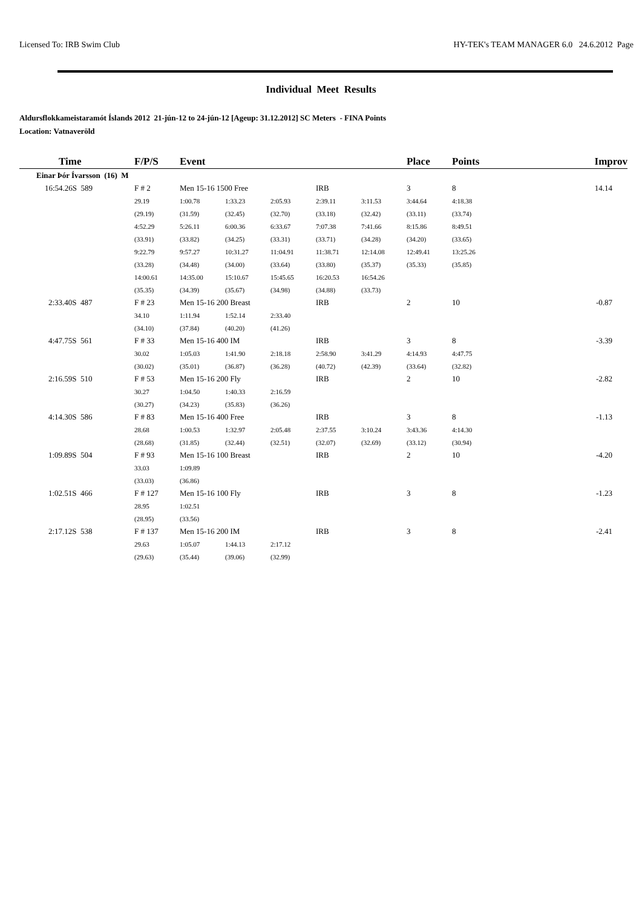Licensed To: IRB Swim Club HY-TEK's TEAM MANAGER 6.0 24.6.2012 Page
Individual Meet Results
Aldursflokkameistaramót Íslands 2012 21-jún-12 to 24-jún-12 [Ageup: 31.12.2012] SC Meters - FINA Points
Location: Vatnaveröld
| Time | F/P/S | Event | | | | | Place | Points | Improv |
| --- | --- | --- | --- | --- | --- | --- | --- | --- | --- |
| Einar Þór Ívarsson (16) M | | | | | | | | | |
| 16:54.26S 589 | F # 2 | Men 15-16 1500 Free | | | IRB | | 3 | 8 | 14.14 |
| | 29.19 | 1:00.78 | 1:33.23 | 2:05.93 | 2:39.11 | 3:11.53 | 3:44.64 | 4:18.38 | |
| | (29.19) | (31.59) | (32.45) | (32.70) | (33.18) | (32.42) | (33.11) | (33.74) | |
| | 4:52.29 | 5:26.11 | 6:00.36 | 6:33.67 | 7:07.38 | 7:41.66 | 8:15.86 | 8:49.51 | |
| | (33.91) | (33.82) | (34.25) | (33.31) | (33.71) | (34.28) | (34.20) | (33.65) | |
| | 9:22.79 | 9:57.27 | 10:31.27 | 11:04.91 | 11:38.71 | 12:14.08 | 12:49.41 | 13:25.26 | |
| | (33.28) | (34.48) | (34.00) | (33.64) | (33.80) | (35.37) | (35.33) | (35.85) | |
| | 14:00.61 | 14:35.00 | 15:10.67 | 15:45.65 | 16:20.53 | 16:54.26 | | | |
| | (35.35) | (34.39) | (35.67) | (34.98) | (34.88) | (33.73) | | | |
| 2:33.40S 487 | F # 23 | Men 15-16 200 Breast | | | IRB | | 2 | 10 | -0.87 |
| | 34.10 | 1:11.94 | 1:52.14 | 2:33.40 | | | | | |
| | (34.10) | (37.84) | (40.20) | (41.26) | | | | | |
| 4:47.75S 561 | F # 33 | Men 15-16 400 IM | | | IRB | | 3 | 8 | -3.39 |
| | 30.02 | 1:05.03 | 1:41.90 | 2:18.18 | 2:58.90 | 3:41.29 | 4:14.93 | 4:47.75 | |
| | (30.02) | (35.01) | (36.87) | (36.28) | (40.72) | (42.39) | (33.64) | (32.82) | |
| 2:16.59S 510 | F # 53 | Men 15-16 200 Fly | | | IRB | | 2 | 10 | -2.82 |
| | 30.27 | 1:04.50 | 1:40.33 | 2:16.59 | | | | | |
| | (30.27) | (34.23) | (35.83) | (36.26) | | | | | |
| 4:14.30S 586 | F # 83 | Men 15-16 400 Free | | | IRB | | 3 | 8 | -1.13 |
| | 28.68 | 1:00.53 | 1:32.97 | 2:05.48 | 2:37.55 | 3:10.24 | 3:43.36 | 4:14.30 | |
| | (28.68) | (31.85) | (32.44) | (32.51) | (32.07) | (32.69) | (33.12) | (30.94) | |
| 1:09.89S 504 | F # 93 | Men 15-16 100 Breast | | | IRB | | 2 | 10 | -4.20 |
| | 33.03 | 1:09.89 | | | | | | | |
| | (33.03) | (36.86) | | | | | | | |
| 1:02.51S 466 | F # 127 | Men 15-16 100 Fly | | | IRB | | 3 | 8 | -1.23 |
| | 28.95 | 1:02.51 | | | | | | | |
| | (28.95) | (33.56) | | | | | | | |
| 2:17.12S 538 | F # 137 | Men 15-16 200 IM | | | IRB | | 3 | 8 | -2.41 |
| | 29.63 | 1:05.07 | 1:44.13 | 2:17.12 | | | | | |
| | (29.63) | (35.44) | (39.06) | (32.99) | | | | | |